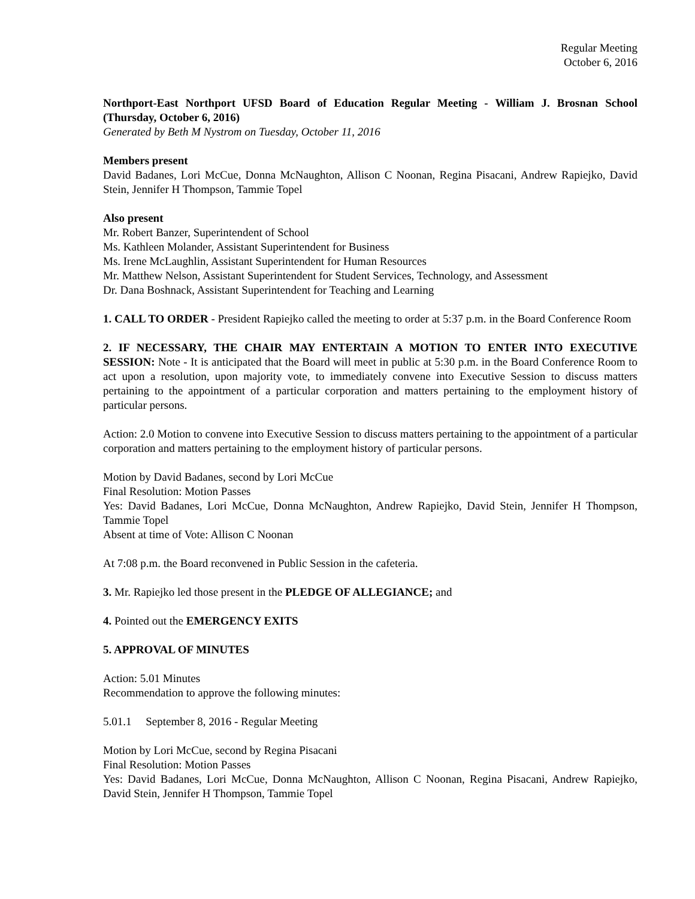Regular Meeting
October 6, 2016
Northport-East Northport UFSD Board of Education Regular Meeting - William J. Brosnan School (Thursday, October 6, 2016)
Generated by Beth M Nystrom on Tuesday, October 11, 2016
Members present
David Badanes, Lori McCue, Donna McNaughton, Allison C Noonan, Regina Pisacani, Andrew Rapiejko, David Stein, Jennifer H Thompson, Tammie Topel
Also present
Mr. Robert Banzer, Superintendent of School
Ms. Kathleen Molander, Assistant Superintendent for Business
Ms. Irene McLaughlin, Assistant Superintendent for Human Resources
Mr. Matthew Nelson, Assistant Superintendent for Student Services, Technology, and Assessment
Dr. Dana Boshnack, Assistant Superintendent for Teaching and Learning
1. CALL TO ORDER - President Rapiejko called the meeting to order at 5:37 p.m. in the Board Conference Room
2. IF NECESSARY, THE CHAIR MAY ENTERTAIN A MOTION TO ENTER INTO EXECUTIVE SESSION: Note - It is anticipated that the Board will meet in public at 5:30 p.m. in the Board Conference Room to act upon a resolution, upon majority vote, to immediately convene into Executive Session to discuss matters pertaining to the appointment of a particular corporation and matters pertaining to the employment history of particular persons.
Action: 2.0 Motion to convene into Executive Session to discuss matters pertaining to the appointment of a particular corporation and matters pertaining to the employment history of particular persons.
Motion by David Badanes, second by Lori McCue
Final Resolution: Motion Passes
Yes: David Badanes, Lori McCue, Donna McNaughton, Andrew Rapiejko, David Stein, Jennifer H Thompson, Tammie Topel
Absent at time of Vote: Allison C Noonan
At 7:08 p.m. the Board reconvened in Public Session in the cafeteria.
3. Mr. Rapiejko led those present in the PLEDGE OF ALLEGIANCE; and
4. Pointed out the EMERGENCY EXITS
5. APPROVAL OF MINUTES
Action: 5.01 Minutes
Recommendation to approve the following minutes:
5.01.1 September 8, 2016 - Regular Meeting
Motion by Lori McCue, second by Regina Pisacani
Final Resolution: Motion Passes
Yes: David Badanes, Lori McCue, Donna McNaughton, Allison C Noonan, Regina Pisacani, Andrew Rapiejko, David Stein, Jennifer H Thompson, Tammie Topel